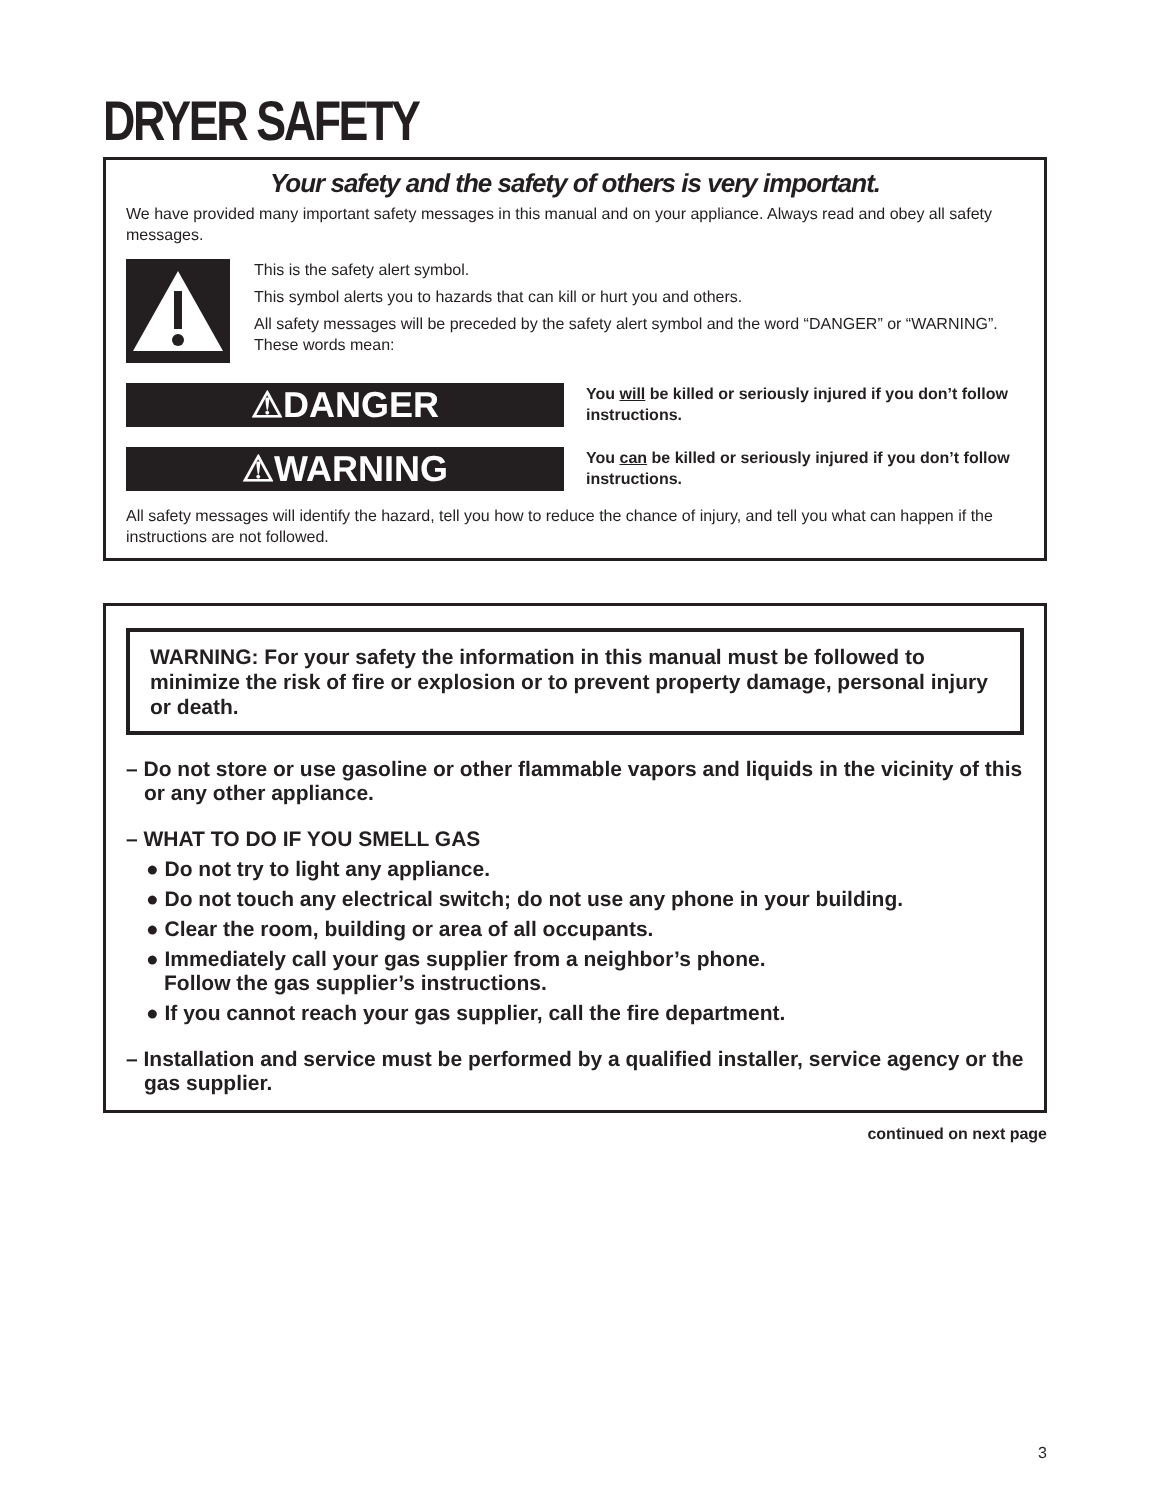DRYER SAFETY
Your safety and the safety of others is very important.
We have provided many important safety messages in this manual and on your appliance. Always read and obey all safety messages.
This is the safety alert symbol.
This symbol alerts you to hazards that can kill or hurt you and others.
All safety messages will be preceded by the safety alert symbol and the word “DANGER” or “WARNING”. These words mean:
⚠DANGER
You will be killed or seriously injured if you don’t follow instructions.
⚠WARNING
You can be killed or seriously injured if you don’t follow instructions.
All safety messages will identify the hazard, tell you how to reduce the chance of injury, and tell you what can happen if the instructions are not followed.
WARNING: For your safety the information in this manual must be followed to minimize the risk of fire or explosion or to prevent property damage, personal injury or death.
– Do not store or use gasoline or other flammable vapors and liquids in the vicinity of this or any other appliance.
– WHAT TO DO IF YOU SMELL GAS
● Do not try to light any appliance.
● Do not touch any electrical switch; do not use any phone in your building.
● Clear the room, building or area of all occupants.
● Immediately call your gas supplier from a neighbor’s phone.
Follow the gas supplier’s instructions.
● If you cannot reach your gas supplier, call the fire department.
– Installation and service must be performed by a qualified installer, service agency or the gas supplier.
continued on next page
3